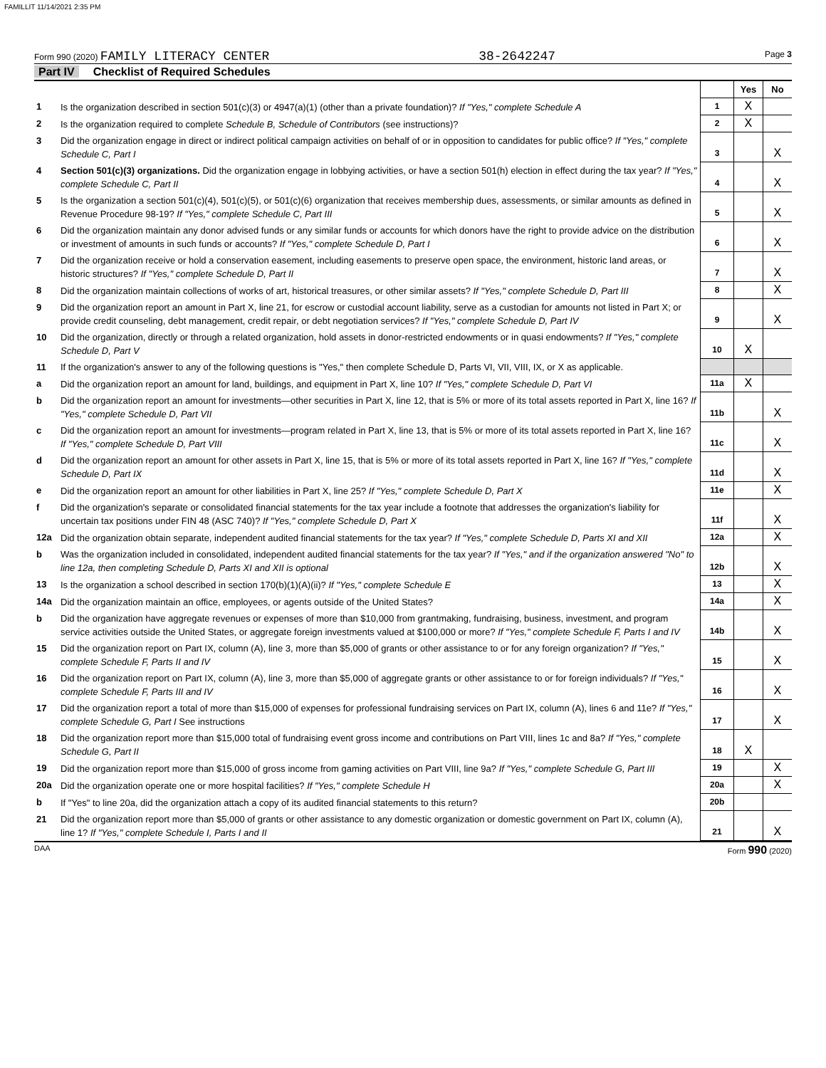FAMILLIT 11/14/2021 2:35 PM
Form 990 (2020) FAMILY LITERACY CENTER
38-2642247
Page 3
Part IV Checklist of Required Schedules
| | | | Yes | No |
| 1 | Is the organization described in section 501(c)(3) or 4947(a)(1) (other than a private foundation)? If "Yes," complete Schedule A | 1 | X | |
| 2 | Is the organization required to complete Schedule B, Schedule of Contributors (see instructions)? | 2 | X | |
| 3 | Did the organization engage in direct or indirect political campaign activities on behalf of or in opposition to candidates for public office? If "Yes," complete Schedule C, Part I | 3 | | X |
| 4 | Section 501(c)(3) organizations. Did the organization engage in lobbying activities, or have a section 501(h) election in effect during the tax year? If "Yes," complete Schedule C, Part II | 4 | | X |
| 5 | Is the organization a section 501(c)(4), 501(c)(5), or 501(c)(6) organization that receives membership dues, assessments, or similar amounts as defined in Revenue Procedure 98-19? If "Yes," complete Schedule C, Part III | 5 | | X |
| 6 | Did the organization maintain any donor advised funds or any similar funds or accounts for which donors have the right to provide advice on the distribution or investment of amounts in such funds or accounts? If "Yes," complete Schedule D, Part I | 6 | | X |
| 7 | Did the organization receive or hold a conservation easement, including easements to preserve open space, the environment, historic land areas, or historic structures? If "Yes," complete Schedule D, Part II | 7 | | X |
| 8 | Did the organization maintain collections of works of art, historical treasures, or other similar assets? If "Yes," complete Schedule D, Part III | 8 | | X |
| 9 | Did the organization report an amount in Part X, line 21, for escrow or custodial account liability, serve as a custodian for amounts not listed in Part X; or provide credit counseling, debt management, credit repair, or debt negotiation services? If "Yes," complete Schedule D, Part IV | 9 | | X |
| 10 | Did the organization, directly or through a related organization, hold assets in donor-restricted endowments or in quasi endowments? If "Yes," complete Schedule D, Part V | 10 | X | |
| 11 | If the organization's answer to any of the following questions is "Yes," then complete Schedule D, Parts VI, VII, VIII, IX, or X as applicable. | | | |
| a | Did the organization report an amount for land, buildings, and equipment in Part X, line 10? If "Yes," complete Schedule D, Part VI | 11a | X | |
| b | Did the organization report an amount for investments—other securities in Part X, line 12, that is 5% or more of its total assets reported in Part X, line 16? If "Yes," complete Schedule D, Part VII | 11b | | X |
| c | Did the organization report an amount for investments—program related in Part X, line 13, that is 5% or more of its total assets reported in Part X, line 16? If "Yes," complete Schedule D, Part VIII | 11c | | X |
| d | Did the organization report an amount for other assets in Part X, line 15, that is 5% or more of its total assets reported in Part X, line 16? If "Yes," complete Schedule D, Part IX | 11d | | X |
| e | Did the organization report an amount for other liabilities in Part X, line 25? If "Yes," complete Schedule D, Part X | 11e | | X |
| f | Did the organization's separate or consolidated financial statements for the tax year include a footnote that addresses the organization's liability for uncertain tax positions under FIN 48 (ASC 740)? If "Yes," complete Schedule D, Part X | 11f | | X |
| 12a | Did the organization obtain separate, independent audited financial statements for the tax year? If "Yes," complete Schedule D, Parts XI and XII | 12a | | X |
| b | Was the organization included in consolidated, independent audited financial statements for the tax year? If "Yes," and if the organization answered "No" to line 12a, then completing Schedule D, Parts XI and XII is optional | 12b | | X |
| 13 | Is the organization a school described in section 170(b)(1)(A)(ii)? If "Yes," complete Schedule E | 13 | | X |
| 14a | Did the organization maintain an office, employees, or agents outside of the United States? | 14a | | X |
| b | Did the organization have aggregate revenues or expenses of more than $10,000 from grantmaking, fundraising, business, investment, and program service activities outside the United States, or aggregate foreign investments valued at $100,000 or more? If "Yes," complete Schedule F, Parts I and IV | 14b | | X |
| 15 | Did the organization report on Part IX, column (A), line 3, more than $5,000 of grants or other assistance to or for any foreign organization? If "Yes," complete Schedule F, Parts II and IV | 15 | | X |
| 16 | Did the organization report on Part IX, column (A), line 3, more than $5,000 of aggregate grants or other assistance to or for foreign individuals? If "Yes," complete Schedule F, Parts III and IV | 16 | | X |
| 17 | Did the organization report a total of more than $15,000 of expenses for professional fundraising services on Part IX, column (A), lines 6 and 11e? If "Yes," complete Schedule G, Part I See instructions | 17 | | X |
| 18 | Did the organization report more than $15,000 total of fundraising event gross income and contributions on Part VIII, lines 1c and 8a? If "Yes," complete Schedule G, Part II | 18 | X | |
| 19 | Did the organization report more than $15,000 of gross income from gaming activities on Part VIII, line 9a? If "Yes," complete Schedule G, Part III | 19 | | X |
| 20a | Did the organization operate one or more hospital facilities? If "Yes," complete Schedule H | 20a | | X |
| b | If "Yes" to line 20a, did the organization attach a copy of its audited financial statements to this return? | 20b | | |
| 21 | Did the organization report more than $5,000 of grants or other assistance to any domestic organization or domestic government on Part IX, column (A), line 1? If "Yes," complete Schedule I, Parts I and II | 21 | | X |
DAA Form 990 (2020)